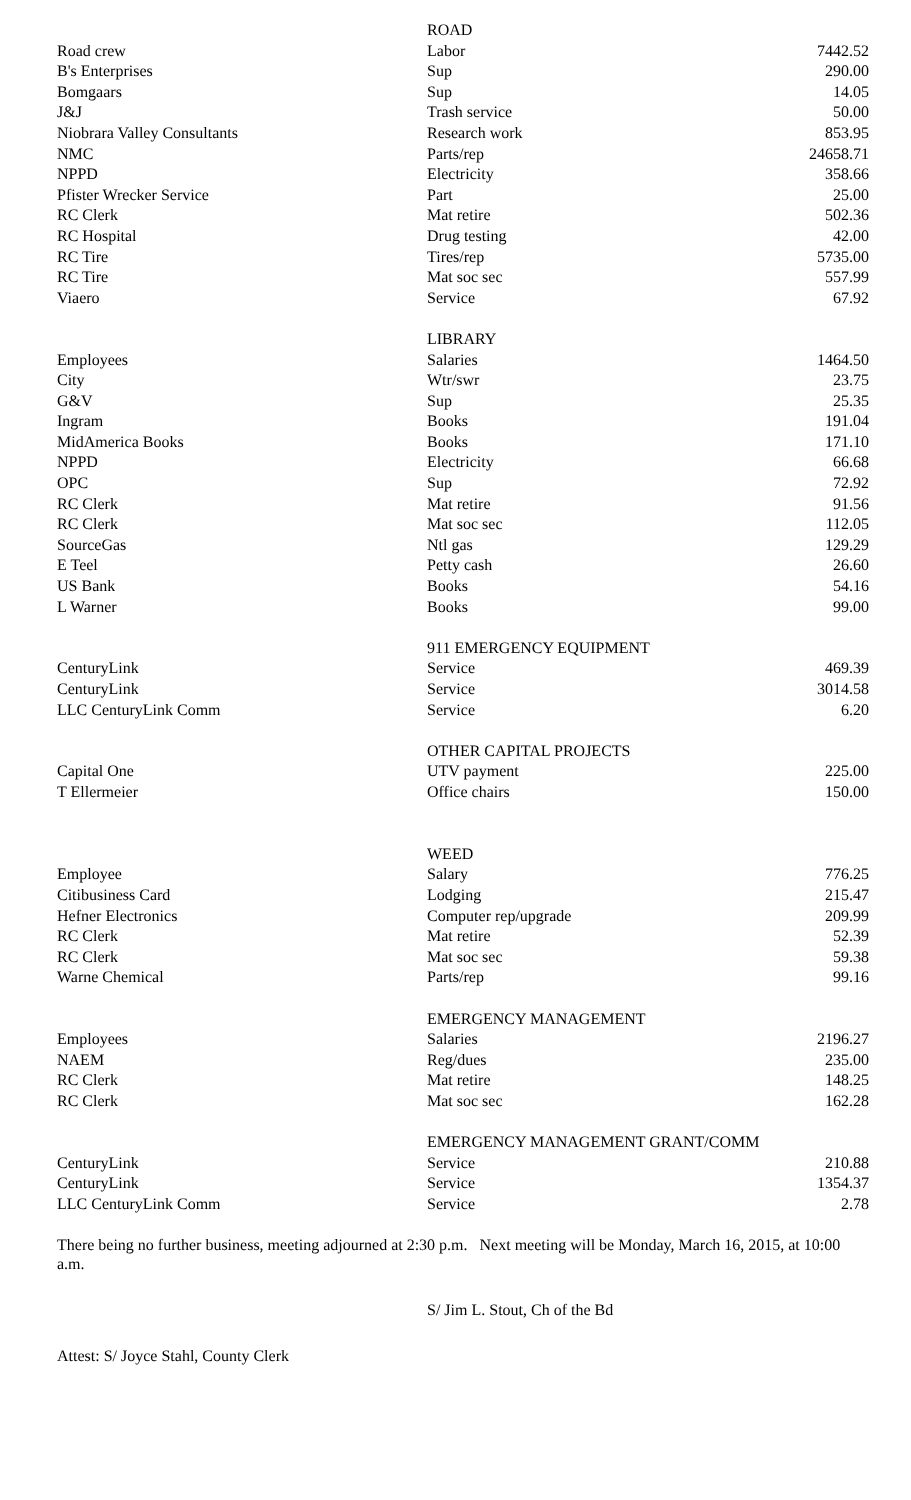| | ROAD | |
| Road crew | Labor | 7442.52 |
| B's Enterprises | Sup | 290.00 |
| Bomgaars | Sup | 14.05 |
| J&J | Trash service | 50.00 |
| Niobrara Valley Consultants | Research work | 853.95 |
| NMC | Parts/rep | 24658.71 |
| NPPD | Electricity | 358.66 |
| Pfister Wrecker Service | Part | 25.00 |
| RC Clerk | Mat retire | 502.36 |
| RC Hospital | Drug testing | 42.00 |
| RC Tire | Tires/rep | 5735.00 |
| RC Tire | Mat soc sec | 557.99 |
| Viaero | Service | 67.92 |
| | LIBRARY | |
| Employees | Salaries | 1464.50 |
| City | Wtr/swr | 23.75 |
| G&V | Sup | 25.35 |
| Ingram | Books | 191.04 |
| MidAmerica Books | Books | 171.10 |
| NPPD | Electricity | 66.68 |
| OPC | Sup | 72.92 |
| RC Clerk | Mat retire | 91.56 |
| RC Clerk | Mat soc sec | 112.05 |
| SourceGas | Ntl gas | 129.29 |
| E Teel | Petty cash | 26.60 |
| US Bank | Books | 54.16 |
| L Warner | Books | 99.00 |
| | 911 EMERGENCY EQUIPMENT | |
| CenturyLink | Service | 469.39 |
| CenturyLink | Service | 3014.58 |
| LLC CenturyLink Comm | Service | 6.20 |
| | OTHER CAPITAL PROJECTS | |
| Capital One | UTV payment | 225.00 |
| T Ellermeier | Office chairs | 150.00 |
| | WEED | |
| Employee | Salary | 776.25 |
| Citibusiness Card | Lodging | 215.47 |
| Hefner Electronics | Computer rep/upgrade | 209.99 |
| RC Clerk | Mat retire | 52.39 |
| RC Clerk | Mat soc sec | 59.38 |
| Warne Chemical | Parts/rep | 99.16 |
| | EMERGENCY MANAGEMENT | |
| Employees | Salaries | 2196.27 |
| NAEM | Reg/dues | 235.00 |
| RC Clerk | Mat retire | 148.25 |
| RC Clerk | Mat soc sec | 162.28 |
| | EMERGENCY MANAGEMENT GRANT/COMM | |
| CenturyLink | Service | 210.88 |
| CenturyLink | Service | 1354.37 |
| LLC CenturyLink Comm | Service | 2.78 |
There being no further business, meeting adjourned at 2:30 p.m. Next meeting will be Monday, March 16, 2015, at 10:00 a.m.
S/ Jim L. Stout, Ch of the Bd
Attest: S/ Joyce Stahl, County Clerk